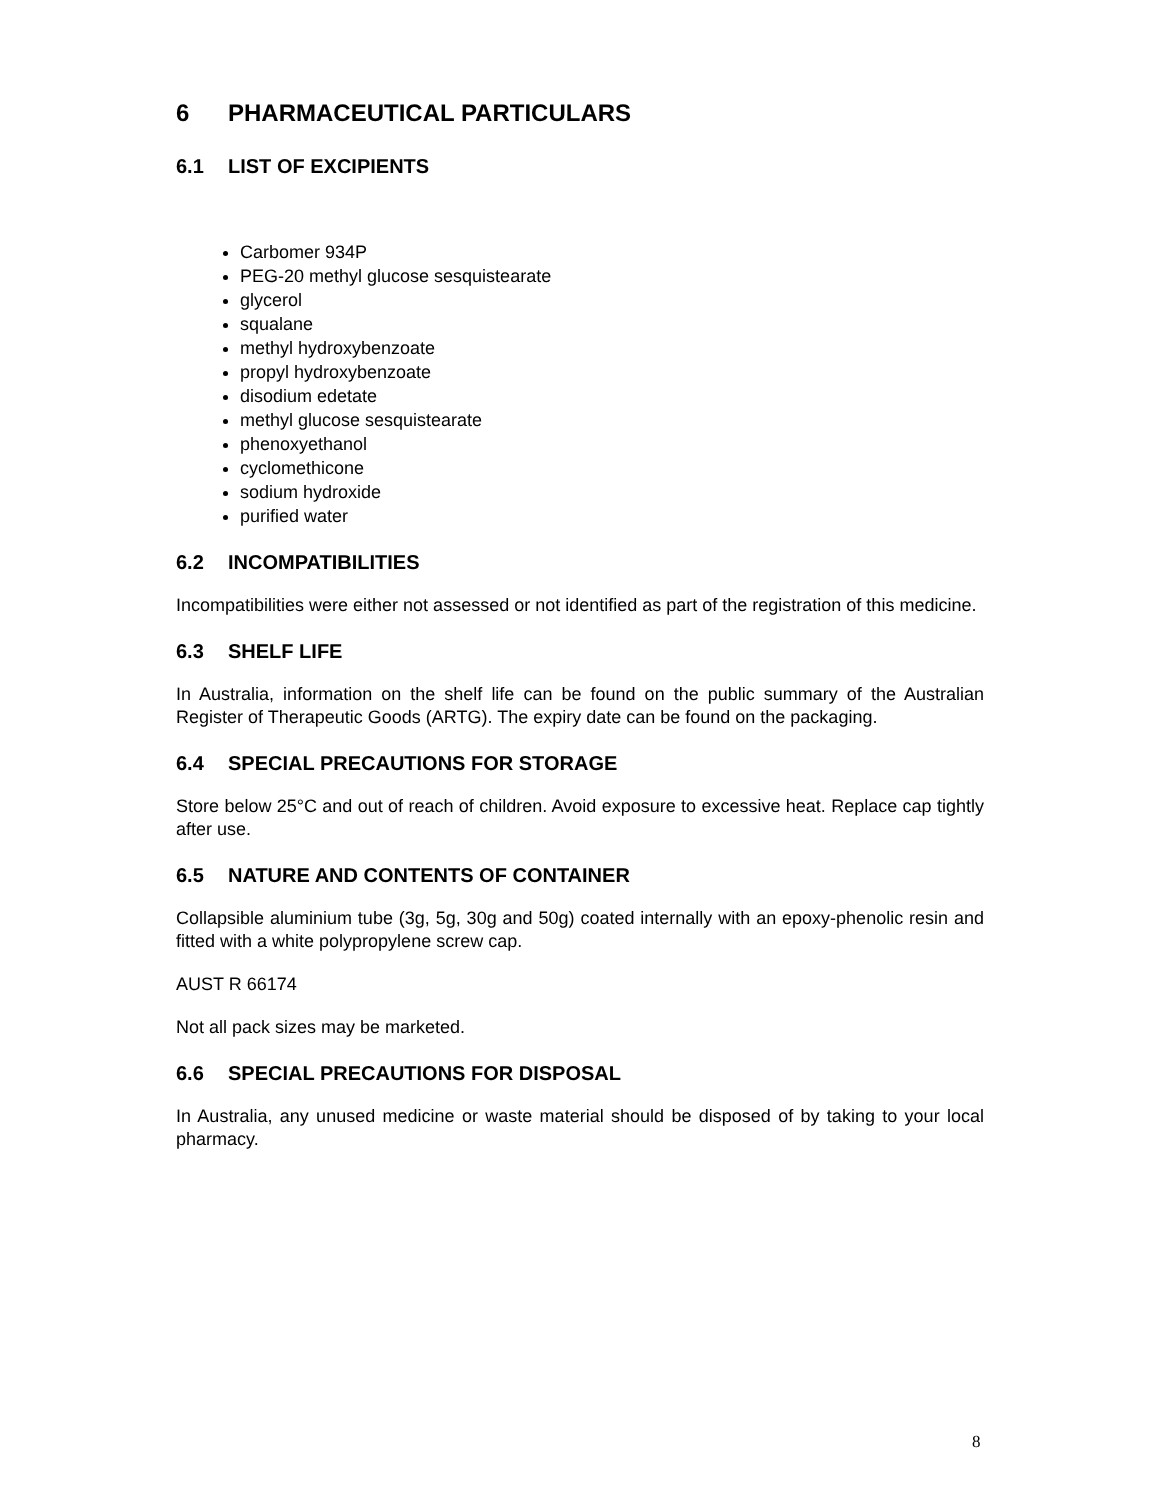6 PHARMACEUTICAL PARTICULARS
6.1 LIST OF EXCIPIENTS
Carbomer 934P
PEG-20 methyl glucose sesquistearate
glycerol
squalane
methyl hydroxybenzoate
propyl hydroxybenzoate
disodium edetate
methyl glucose sesquistearate
phenoxyethanol
cyclomethicone
sodium hydroxide
purified water
6.2 INCOMPATIBILITIES
Incompatibilities were either not assessed or not identified as part of the registration of this medicine.
6.3 SHELF LIFE
In Australia, information on the shelf life can be found on the public summary of the Australian Register of Therapeutic Goods (ARTG). The expiry date can be found on the packaging.
6.4 SPECIAL PRECAUTIONS FOR STORAGE
Store below 25°C and out of reach of children. Avoid exposure to excessive heat. Replace cap tightly after use.
6.5 NATURE AND CONTENTS OF CONTAINER
Collapsible aluminium tube (3g, 5g, 30g and 50g) coated internally with an epoxy-phenolic resin and fitted with a white polypropylene screw cap.
AUST R 66174
Not all pack sizes may be marketed.
6.6 SPECIAL PRECAUTIONS FOR DISPOSAL
In Australia, any unused medicine or waste material should be disposed of by taking to your local pharmacy.
8